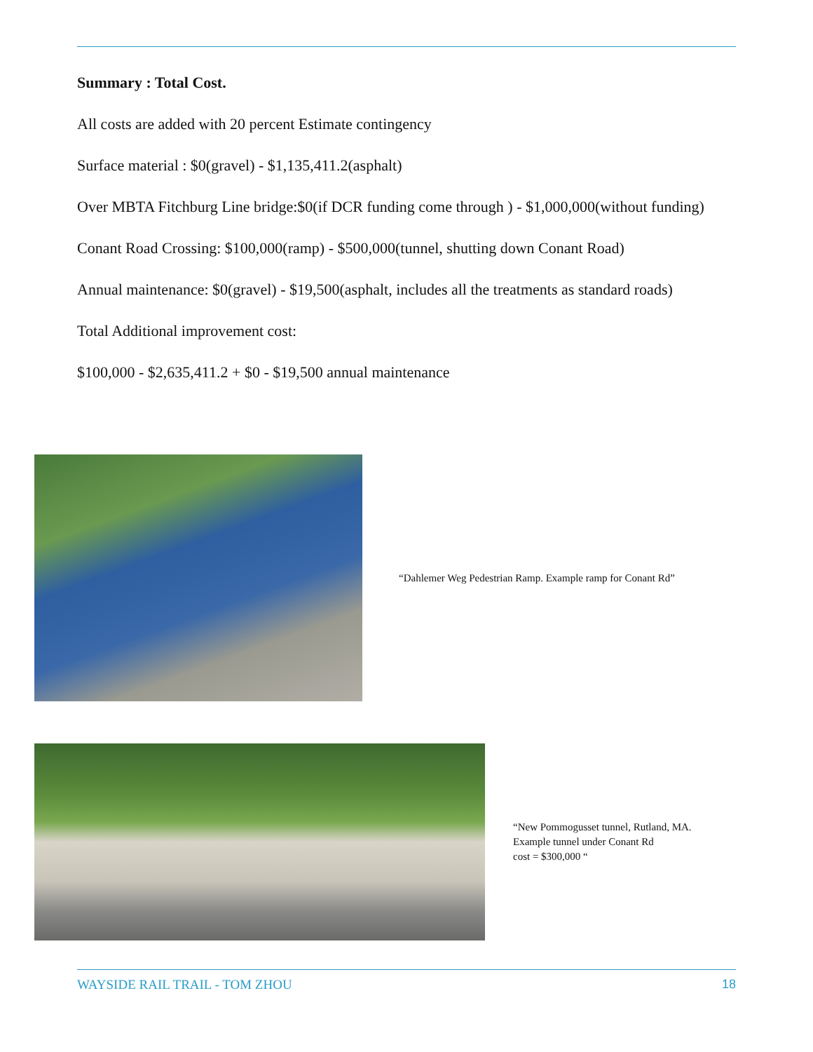Summary : Total Cost.
All costs are added with 20 percent Estimate contingency
Surface material : $0(gravel) - $1,135,411.2(asphalt)
Over MBTA Fitchburg Line bridge:$0(if DCR funding come through ) - $1,000,000(without funding)
Conant Road Crossing: $100,000(ramp) - $500,000(tunnel, shutting down Conant Road)
Annual maintenance: $0(gravel) - $19,500(asphalt, includes all the treatments as standard roads)
Total Additional improvement cost:
$100,000 - $2,635,411.2 + $0 - $19,500 annual maintenance
“Dahlemer Weg Pedestrian Ramp. Example ramp for Conant Rd”
“New Pommogusset tunnel, Rutland, MA.
Example tunnel under Conant Rd
cost = $300,000 “
WAYSIDE RAIL TRAIL - TOM ZHOU 18